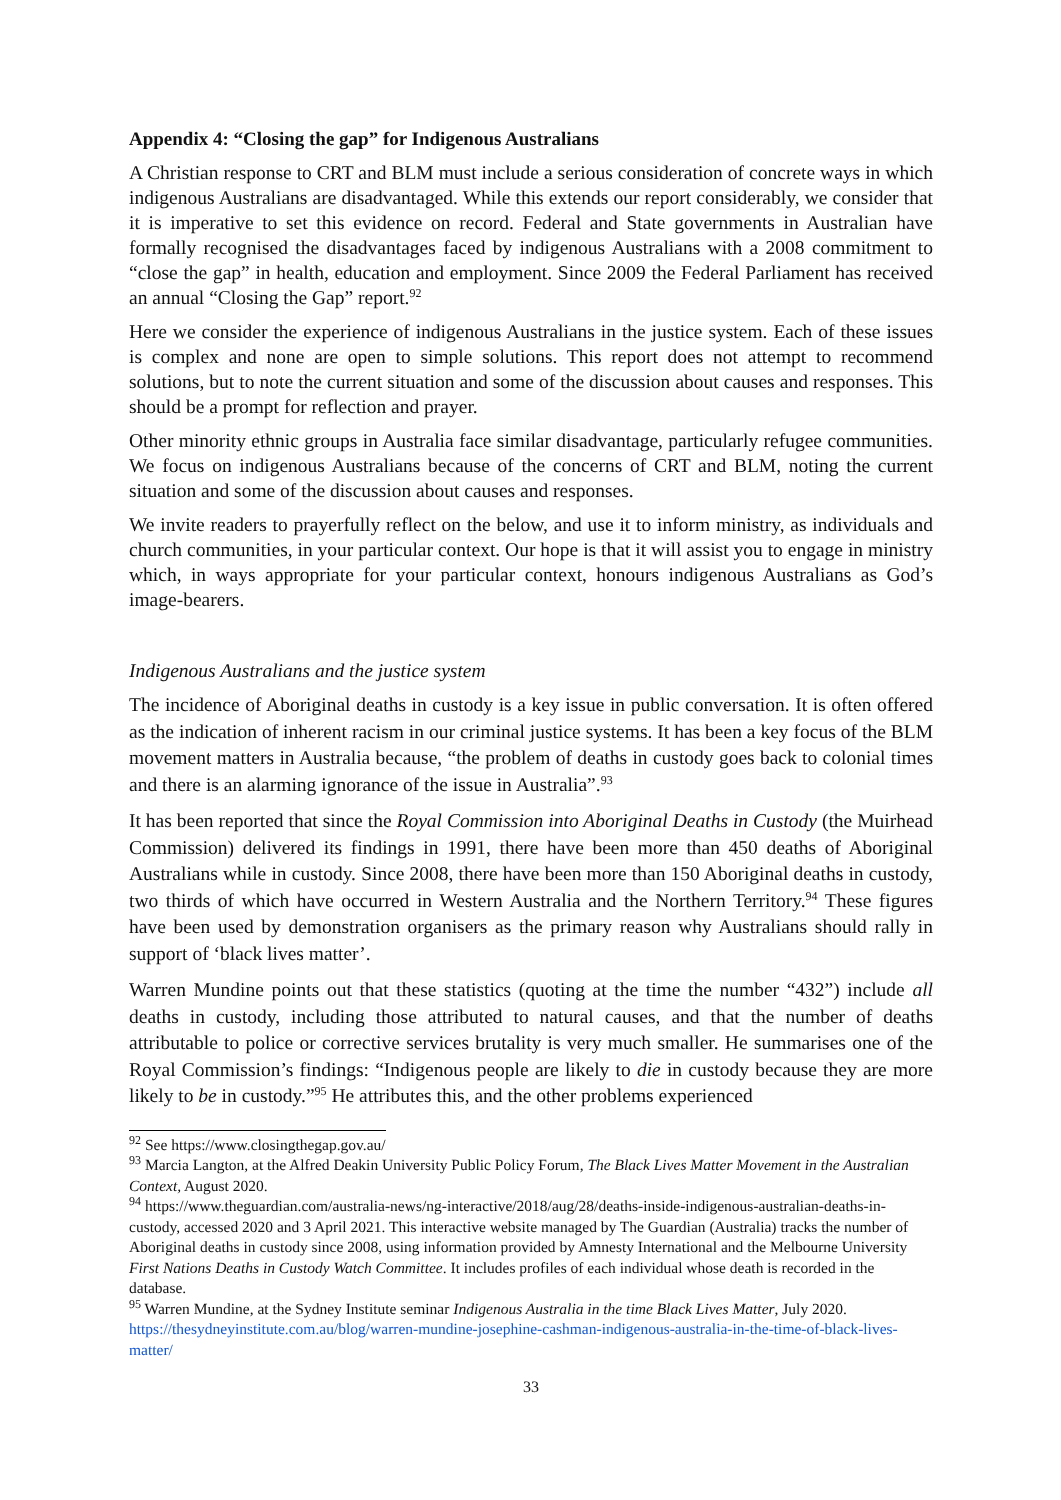Appendix 4: “Closing the gap” for Indigenous Australians
A Christian response to CRT and BLM must include a serious consideration of concrete ways in which indigenous Australians are disadvantaged. While this extends our report considerably, we consider that it is imperative to set this evidence on record. Federal and State governments in Australian have formally recognised the disadvantages faced by indigenous Australians with a 2008 commitment to “close the gap” in health, education and employment. Since 2009 the Federal Parliament has received an annual “Closing the Gap” report.<sup>92</sup>
Here we consider the experience of indigenous Australians in the justice system. Each of these issues is complex and none are open to simple solutions. This report does not attempt to recommend solutions, but to note the current situation and some of the discussion about causes and responses. This should be a prompt for reflection and prayer.
Other minority ethnic groups in Australia face similar disadvantage, particularly refugee communities. We focus on indigenous Australians because of the concerns of CRT and BLM, noting the current situation and some of the discussion about causes and responses.
We invite readers to prayerfully reflect on the below, and use it to inform ministry, as individuals and church communities, in your particular context. Our hope is that it will assist you to engage in ministry which, in ways appropriate for your particular context, honours indigenous Australians as God’s image-bearers.
Indigenous Australians and the justice system
The incidence of Aboriginal deaths in custody is a key issue in public conversation. It is often offered as the indication of inherent racism in our criminal justice systems. It has been a key focus of the BLM movement matters in Australia because, “the problem of deaths in custody goes back to colonial times and there is an alarming ignorance of the issue in Australia”.<sup>93</sup>
It has been reported that since the Royal Commission into Aboriginal Deaths in Custody (the Muirhead Commission) delivered its findings in 1991, there have been more than 450 deaths of Aboriginal Australians while in custody. Since 2008, there have been more than 150 Aboriginal deaths in custody, two thirds of which have occurred in Western Australia and the Northern Territory.<sup>94</sup> These figures have been used by demonstration organisers as the primary reason why Australians should rally in support of ‘black lives matter’.
Warren Mundine points out that these statistics (quoting at the time the number “432”) include all deaths in custody, including those attributed to natural causes, and that the number of deaths attributable to police or corrective services brutality is very much smaller. He summarises one of the Royal Commission’s findings: “Indigenous people are likely to die in custody because they are more likely to be in custody.”<sup>95</sup> He attributes this, and the other problems experienced
<sup>92</sup> See https://www.closingthegap.gov.au/
<sup>93</sup> Marcia Langton, at the Alfred Deakin University Public Policy Forum, The Black Lives Matter Movement in the Australian Context, August 2020.
<sup>94</sup> https://www.theguardian.com/australia-news/ng-interactive/2018/aug/28/deaths-inside-indigenous-australian-deaths-in-custody, accessed 2020 and 3 April 2021. This interactive website managed by The Guardian (Australia) tracks the number of Aboriginal deaths in custody since 2008, using information provided by Amnesty International and the Melbourne University First Nations Deaths in Custody Watch Committee. It includes profiles of each individual whose death is recorded in the database.
<sup>95</sup> Warren Mundine, at the Sydney Institute seminar Indigenous Australia in the time Black Lives Matter, July 2020. https://thesydneyinstitute.com.au/blog/warren-mundine-josephine-cashman-indigenous-australia-in-the-time-of-black-lives-matter/
33